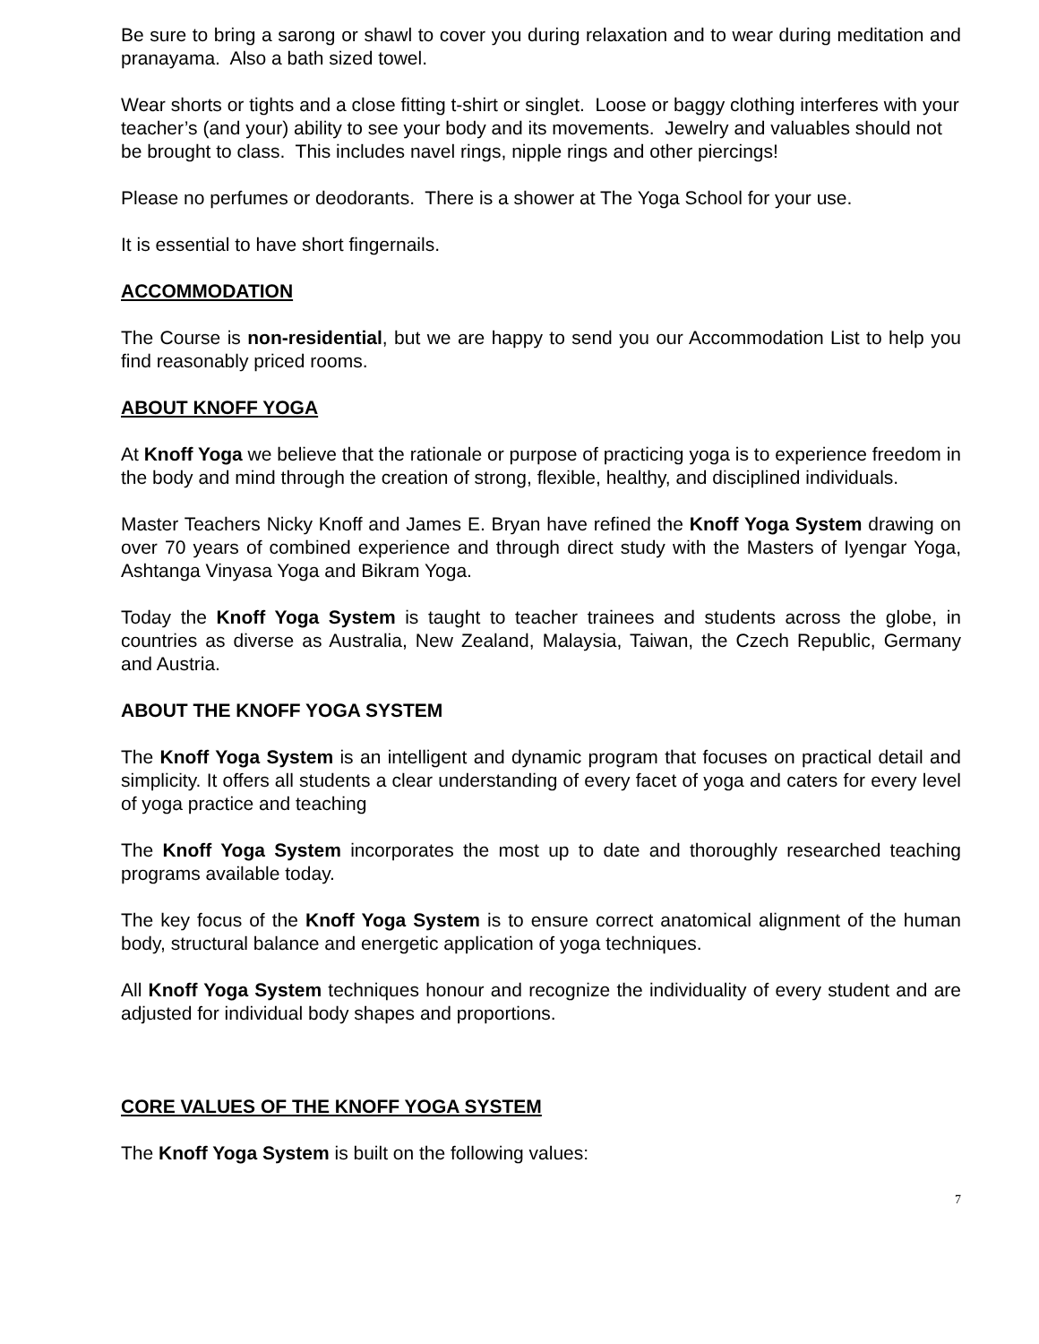Be sure to bring a sarong or shawl to cover you during relaxation and to wear during meditation and pranayama. Also a bath sized towel.
Wear shorts or tights and a close fitting t-shirt or singlet. Loose or baggy clothing interferes with your teacher’s (and your) ability to see your body and its movements. Jewelry and valuables should not be brought to class. This includes navel rings, nipple rings and other piercings!
Please no perfumes or deodorants. There is a shower at The Yoga School for your use.
It is essential to have short fingernails.
ACCOMMODATION
The Course is non-residential, but we are happy to send you our Accommodation List to help you find reasonably priced rooms.
ABOUT KNOFF YOGA
At Knoff Yoga we believe that the rationale or purpose of practicing yoga is to experience freedom in the body and mind through the creation of strong, flexible, healthy, and disciplined individuals.
Master Teachers Nicky Knoff and James E. Bryan have refined the Knoff Yoga System drawing on over 70 years of combined experience and through direct study with the Masters of Iyengar Yoga, Ashtanga Vinyasa Yoga and Bikram Yoga.
Today the Knoff Yoga System is taught to teacher trainees and students across the globe, in countries as diverse as Australia, New Zealand, Malaysia, Taiwan, the Czech Republic, Germany and Austria.
ABOUT THE KNOFF YOGA SYSTEM
The Knoff Yoga System is an intelligent and dynamic program that focuses on practical detail and simplicity. It offers all students a clear understanding of every facet of yoga and caters for every level of yoga practice and teaching
The Knoff Yoga System incorporates the most up to date and thoroughly researched teaching programs available today.
The key focus of the Knoff Yoga System is to ensure correct anatomical alignment of the human body, structural balance and energetic application of yoga techniques.
All Knoff Yoga System techniques honour and recognize the individuality of every student and are adjusted for individual body shapes and proportions.
CORE VALUES OF THE KNOFF YOGA SYSTEM
The Knoff Yoga System is built on the following values:
7